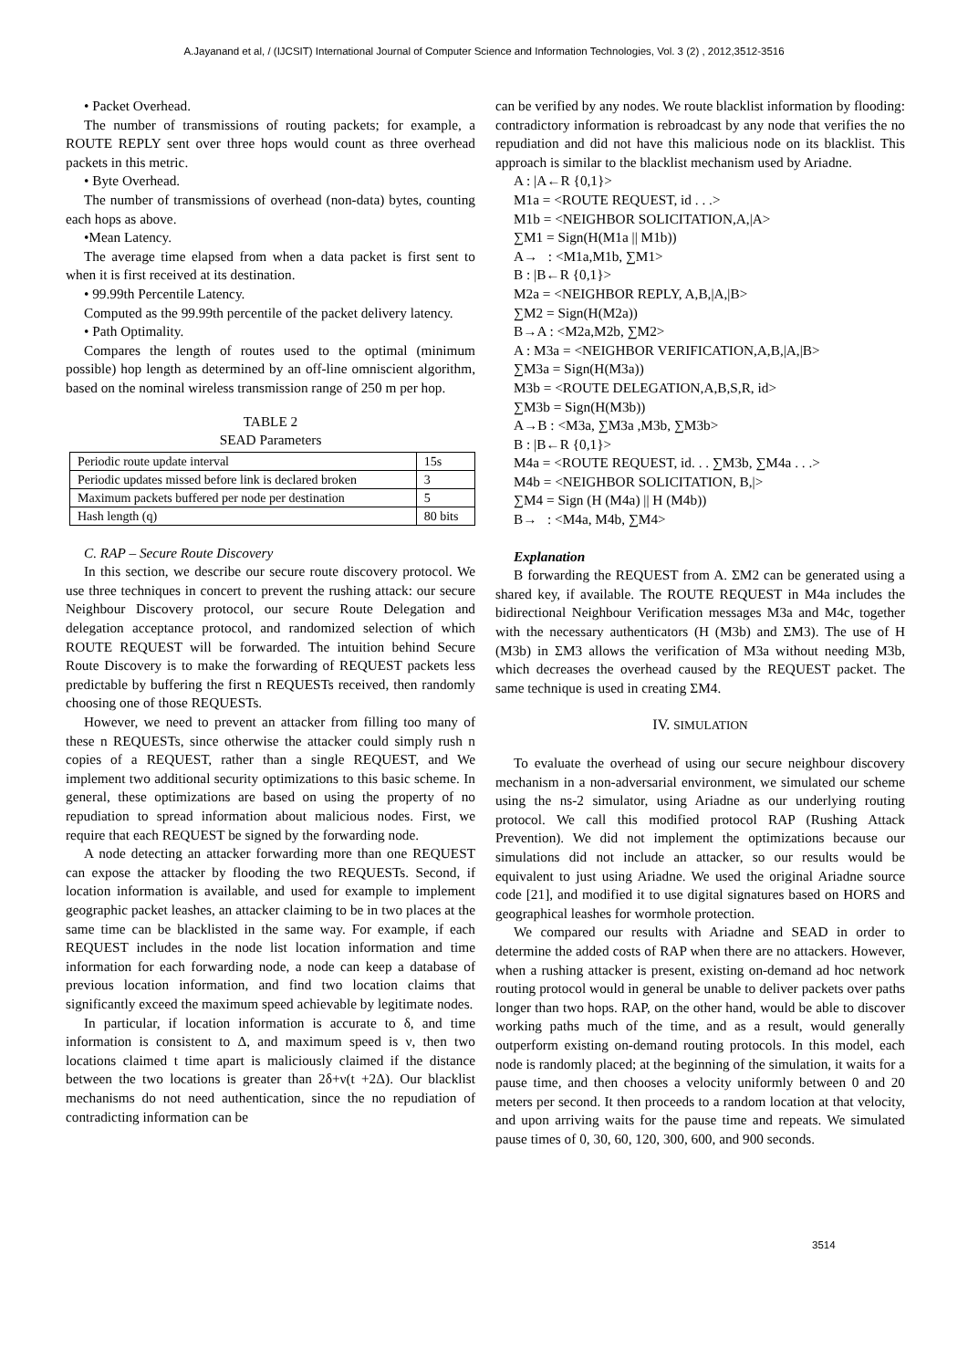A.Jayanand et al, / (IJCSIT) International Journal of Computer Science and Information Technologies, Vol. 3 (2) , 2012,3512-3516
• Packet Overhead.
The number of transmissions of routing packets; for example, a ROUTE REPLY sent over three hops would count as three overhead packets in this metric.
• Byte Overhead.
The number of transmissions of overhead (non-data) bytes, counting each hops as above.
•Mean Latency.
The average time elapsed from when a data packet is first sent to when it is first received at its destination.
• 99.99th Percentile Latency.
Computed as the 99.99th percentile of the packet delivery latency.
• Path Optimality.
Compares the length of routes used to the optimal (minimum possible) hop length as determined by an off-line omniscient algorithm, based on the nominal wireless transmission range of 250 m per hop.
TABLE 2
SEAD Parameters
| Periodic route update interval | 15s |
| Periodic updates missed before link is declared broken | 3 |
| Maximum packets buffered per node per destination | 5 |
| Hash length (q) | 80 bits |
C. RAP – Secure Route Discovery
In this section, we describe our secure route discovery protocol. We use three techniques in concert to prevent the rushing attack: our secure Neighbour Discovery protocol, our secure Route Delegation and delegation acceptance protocol, and randomized selection of which ROUTE REQUEST will be forwarded. The intuition behind Secure Route Discovery is to make the forwarding of REQUEST packets less predictable by buffering the first n REQUESTs received, then randomly choosing one of those REQUESTs.
However, we need to prevent an attacker from filling too many of these n REQUESTs, since otherwise the attacker could simply rush n copies of a REQUEST, rather than a single REQUEST, and We implement two additional security optimizations to this basic scheme. In general, these optimizations are based on using the property of no repudiation to spread information about malicious nodes. First, we require that each REQUEST be signed by the forwarding node.
A node detecting an attacker forwarding more than one REQUEST can expose the attacker by flooding the two REQUESTs. Second, if location information is available, and used for example to implement geographic packet leashes, an attacker claiming to be in two places at the same time can be blacklisted in the same way. For example, if each REQUEST includes in the node list location information and time information for each forwarding node, a node can keep a database of previous location information, and find two location claims that significantly exceed the maximum speed achievable by legitimate nodes.
In particular, if location information is accurate to δ, and time information is consistent to Δ, and maximum speed is ν, then two locations claimed t time apart is maliciously claimed if the distance between the two locations is greater than 2δ+ν(t +2Δ). Our blacklist mechanisms do not need authentication, since the no repudiation of contradicting information can be
can be verified by any nodes. We route blacklist information by flooding: contradictory information is rebroadcast by any node that verifies the no repudiation and did not have this malicious node on its blacklist. This approach is similar to the blacklist mechanism used by Ariadne.
A : |A←R {0,1}>
M1a = <ROUTE REQUEST, id . . .>
M1b = <NEIGHBOR SOLICITATION,A,|A>
∑M1 = Sign(H(M1a || M1b))
A→ : <M1a,M1b, ∑M1>
B : |B←R {0,1}>
M2a = <NEIGHBOR REPLY, A,B,|A,|B>
∑M2 = Sign(H(M2a))
B→A : <M2a,M2b, ∑M2>
A : M3a = <NEIGHBOR VERIFICATION,A,B,|A,|B>
∑M3a = Sign(H(M3a))
M3b = <ROUTE DELEGATION,A,B,S,R, id>
∑M3b = Sign(H(M3b))
A→B : <M3a, ∑M3a ,M3b, ∑M3b>
B : |B←R {0,1}>
M4a = <ROUTE REQUEST, id. . . ∑M3b, ∑M4a . . .>
M4b = <NEIGHBOR SOLICITATION, B,|>
∑M4 = Sign (H (M4a) || H (M4b))
B→ : <M4a, M4b, ∑M4>
Explanation
B forwarding the REQUEST from A. ΣM2 can be generated using a shared key, if available. The ROUTE REQUEST in M4a includes the bidirectional Neighbour Verification messages M3a and M4c, together with the necessary authenticators (H (M3b) and ΣM3). The use of H (M3b) in ΣM3 allows the verification of M3a without needing M3b, which decreases the overhead caused by the REQUEST packet. The same technique is used in creating ΣM4.
IV. SIMULATION
To evaluate the overhead of using our secure neighbour discovery mechanism in a non-adversarial environment, we simulated our scheme using the ns-2 simulator, using Ariadne as our underlying routing protocol. We call this modified protocol RAP (Rushing Attack Prevention). We did not implement the optimizations because our simulations did not include an attacker, so our results would be equivalent to just using Ariadne. We used the original Ariadne source code [21], and modified it to use digital signatures based on HORS and geographical leashes for wormhole protection.
We compared our results with Ariadne and SEAD in order to determine the added costs of RAP when there are no attackers. However, when a rushing attacker is present, existing on-demand ad hoc network routing protocol would in general be unable to deliver packets over paths longer than two hops. RAP, on the other hand, would be able to discover working paths much of the time, and as a result, would generally outperform existing on-demand routing protocols. In this model, each node is randomly placed; at the beginning of the simulation, it waits for a pause time, and then chooses a velocity uniformly between 0 and 20 meters per second. It then proceeds to a random location at that velocity, and upon arriving waits for the pause time and repeats. We simulated pause times of 0, 30, 60, 120, 300, 600, and 900 seconds.
3514